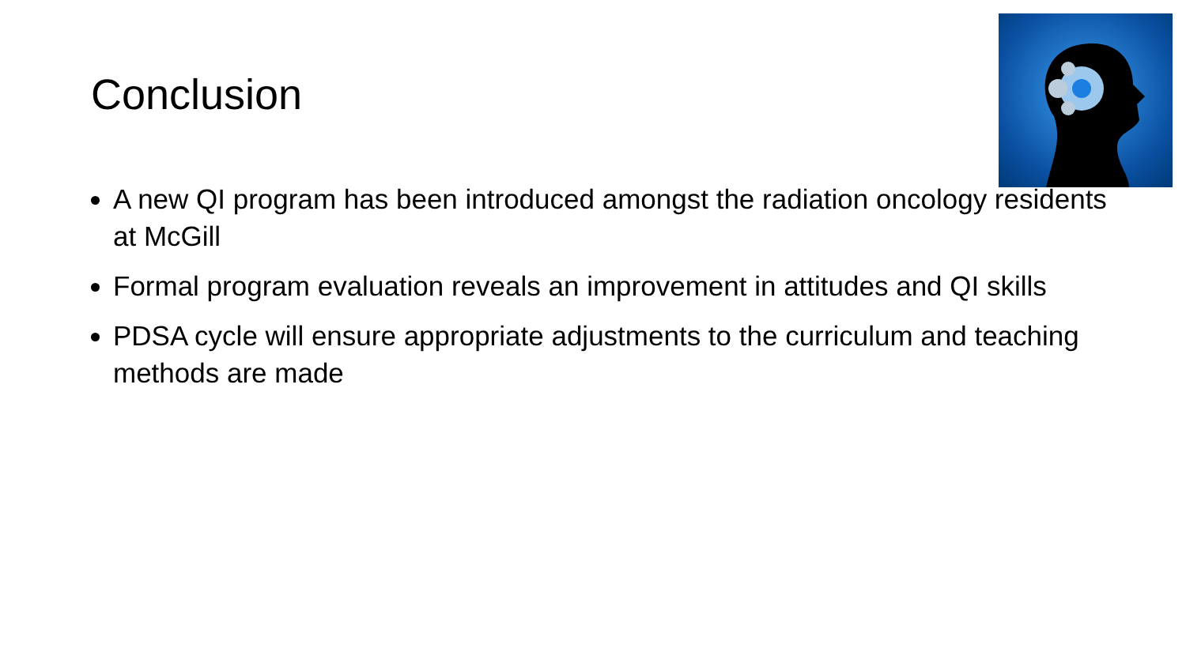Conclusion
A new QI program has been introduced amongst the radiation oncology residents at McGill
Formal program evaluation reveals an improvement in attitudes and QI skills
PDSA cycle will ensure appropriate adjustments to the curriculum and teaching methods are made